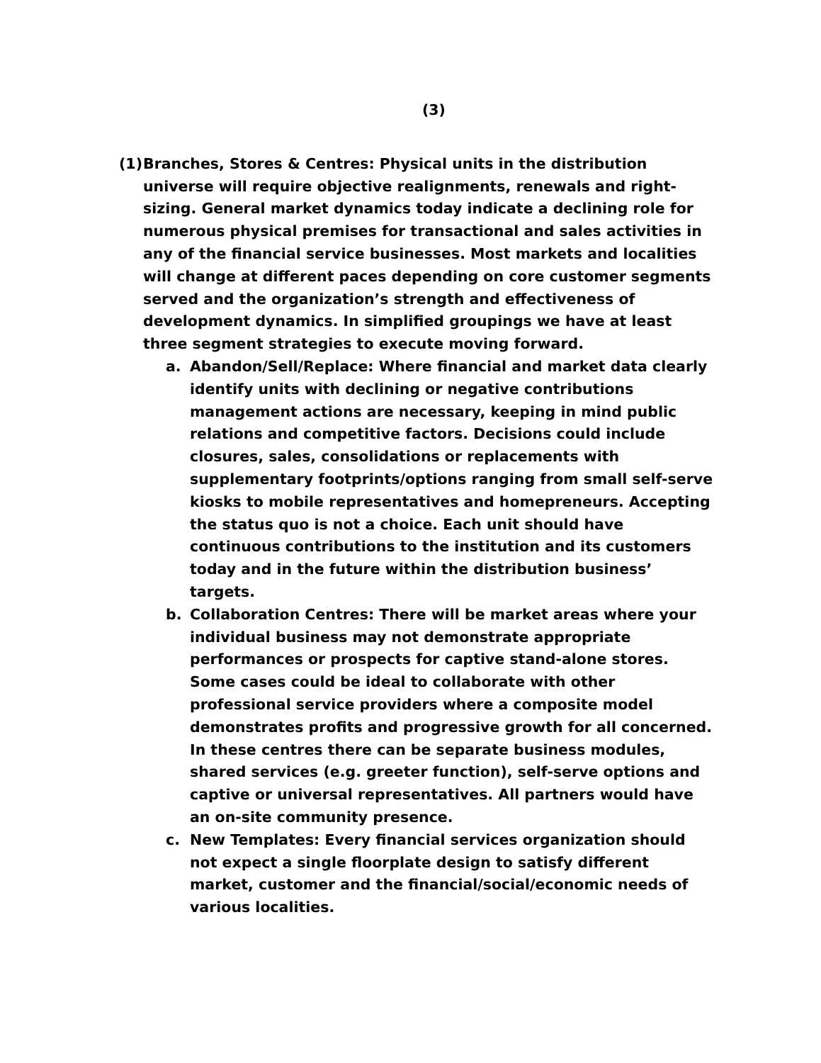(3)
(1)
Branches, Stores & Centres: Physical units in the distribution universe will require objective realignments, renewals and right-sizing. General market dynamics today indicate a declining role for numerous physical premises for transactional and sales activities in any of the financial service businesses. Most markets and localities will change at different paces depending on core customer segments served and the organization’s strength and effectiveness of development dynamics. In simplified groupings we have at least three segment strategies to execute moving forward.
a. Abandon/Sell/Replace: Where financial and market data clearly identify units with declining or negative contributions management actions are necessary, keeping in mind public relations and competitive factors. Decisions could include closures, sales, consolidations or replacements with supplementary footprints/options ranging from small self-serve kiosks to mobile representatives and homepreneurs. Accepting the status quo is not a choice. Each unit should have continuous contributions to the institution and its customers today and in the future within the distribution business’ targets.
b. Collaboration Centres: There will be market areas where your individual business may not demonstrate appropriate performances or prospects for captive stand-alone stores. Some cases could be ideal to collaborate with other professional service providers where a composite model demonstrates profits and progressive growth for all concerned. In these centres there can be separate business modules, shared services (e.g. greeter function), self-serve options and captive or universal representatives. All partners would have an on-site community presence.
c. New Templates: Every financial services organization should not expect a single floorplate design to satisfy different market, customer and the financial/social/economic needs of various localities.